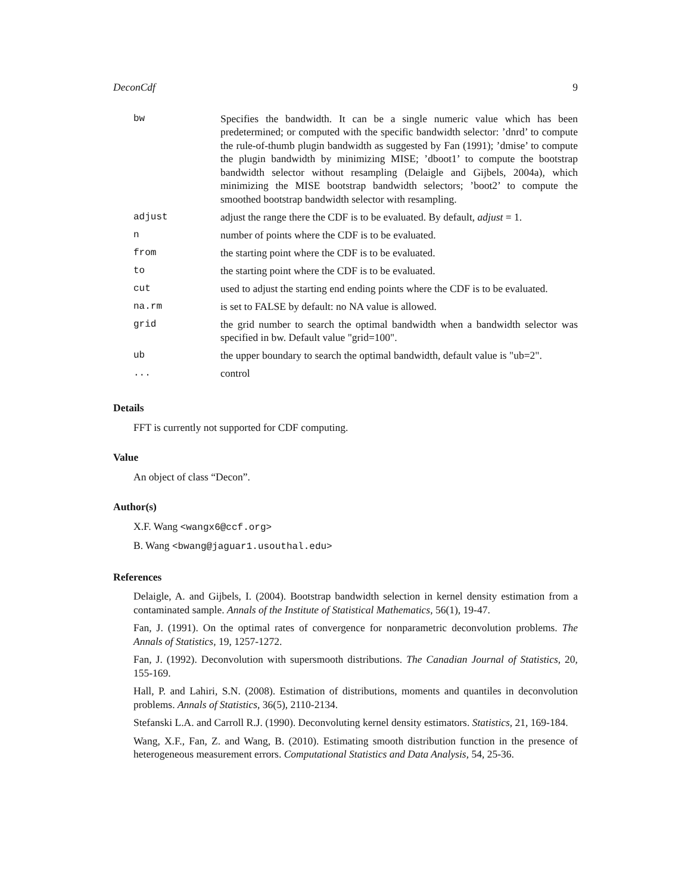DeconCdf 9
| bw | Specifies the bandwidth. It can be a single numeric value which has been predetermined; or computed with the specific bandwidth selector: ’dnrd’ to compute the rule-of-thumb plugin bandwidth as suggested by Fan (1991); ’dmise’ to compute the plugin bandwidth by minimizing MISE; ’dboot1’ to compute the bootstrap bandwidth selector without resampling (Delaigle and Gijbels, 2004a), which minimizing the MISE bootstrap bandwidth selectors; ’boot2’ to compute the smoothed bootstrap bandwidth selector with resampling. |
| adjust | adjust the range there the CDF is to be evaluated. By default, adjust = 1. |
| n | number of points where the CDF is to be evaluated. |
| from | the starting point where the CDF is to be evaluated. |
| to | the starting point where the CDF is to be evaluated. |
| cut | used to adjust the starting end ending points where the CDF is to be evaluated. |
| na.rm | is set to FALSE by default: no NA value is allowed. |
| grid | the grid number to search the optimal bandwidth when a bandwidth selector was specified in bw. Default value "grid=100". |
| ub | the upper boundary to search the optimal bandwidth, default value is "ub=2". |
| ... | control |
Details
FFT is currently not supported for CDF computing.
Value
An object of class “Decon”.
Author(s)
X.F. Wang <wangx6@ccf.org>
B. Wang <bwang@jaguar1.usouthal.edu>
References
Delaigle, A. and Gijbels, I. (2004). Bootstrap bandwidth selection in kernel density estimation from a contaminated sample. Annals of the Institute of Statistical Mathematics, 56(1), 19-47.
Fan, J. (1991). On the optimal rates of convergence for nonparametric deconvolution problems. The Annals of Statistics, 19, 1257-1272.
Fan, J. (1992). Deconvolution with supersmooth distributions. The Canadian Journal of Statistics, 20, 155-169.
Hall, P. and Lahiri, S.N. (2008). Estimation of distributions, moments and quantiles in deconvolution problems. Annals of Statistics, 36(5), 2110-2134.
Stefanski L.A. and Carroll R.J. (1990). Deconvoluting kernel density estimators. Statistics, 21, 169-184.
Wang, X.F., Fan, Z. and Wang, B. (2010). Estimating smooth distribution function in the presence of heterogeneous measurement errors. Computational Statistics and Data Analysis, 54, 25-36.